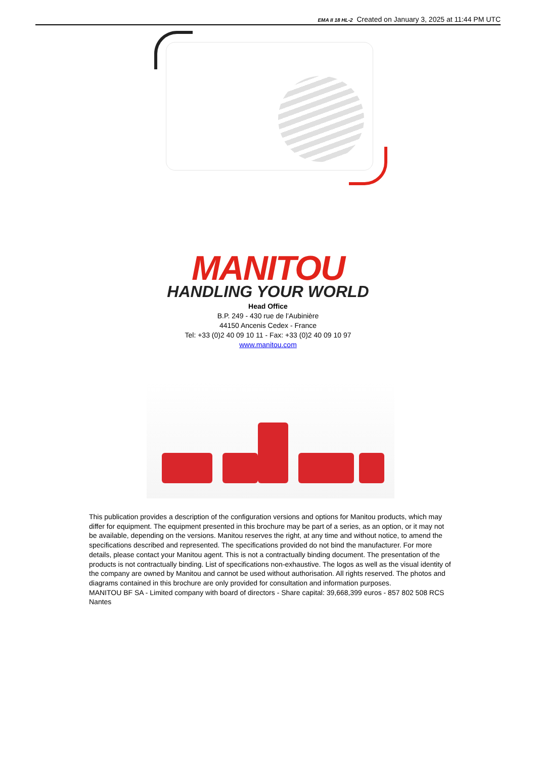EMA II 18 HL-2 Created on January 3, 2025 at 11:44 PM UTC
MANITOU
HANDLING YOUR WORLD
Head Office
B.P. 249 - 430 rue de l’Aubinière
44150 Ancenis Cedex - France
Tel: +33 (0)2 40 09 10 11 - Fax: +33 (0)2 40 09 10 97
www.manitou.com
This publication provides a description of the configuration versions and options for Manitou products, which may differ for equipment. The equipment presented in this brochure may be part of a series, as an option, or it may not be available, depending on the versions. Manitou reserves the right, at any time and without notice, to amend the specifications described and represented. The specifications provided do not bind the manufacturer. For more details, please contact your Manitou agent. This is not a contractually binding document. The presentation of the products is not contractually binding. List of specifications non-exhaustive. The logos as well as the visual identity of the company are owned by Manitou and cannot be used without authorisation. All rights reserved. The photos and diagrams contained in this brochure are only provided for consultation and information purposes.
MANITOU BF SA - Limited company with board of directors - Share capital: 39,668,399 euros - 857 802 508 RCS Nantes